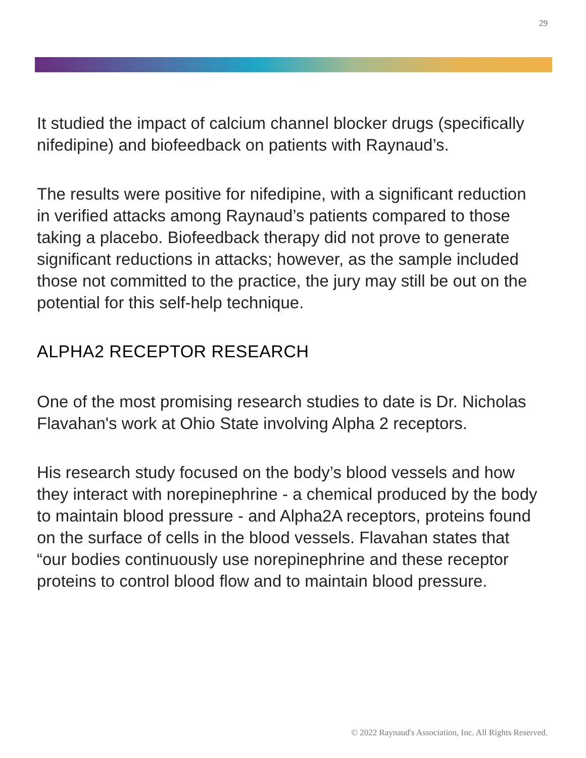29
It studied the impact of calcium channel blocker drugs (specifically nifedipine) and biofeedback on patients with Raynaud’s.
The results were positive for nifedipine, with a significant reduction in verified attacks among Raynaud’s patients compared to those taking a placebo. Biofeedback therapy did not prove to generate significant reductions in attacks; however, as the sample included those not committed to the practice, the jury may still be out on the potential for this self-help technique.
ALPHA2 RECEPTOR RESEARCH
One of the most promising research studies to date is Dr. Nicholas Flavahan's work at Ohio State involving Alpha 2 receptors.
His research study focused on the body’s blood vessels and how they interact with norepinephrine - a chemical produced by the body to maintain blood pressure - and Alpha2A receptors, proteins found on the surface of cells in the blood vessels. Flavahan states that “our bodies continuously use norepinephrine and these receptor proteins to control blood flow and to maintain blood pressure.
© 2022 Raynaud's Association, Inc. All Rights Reserved.